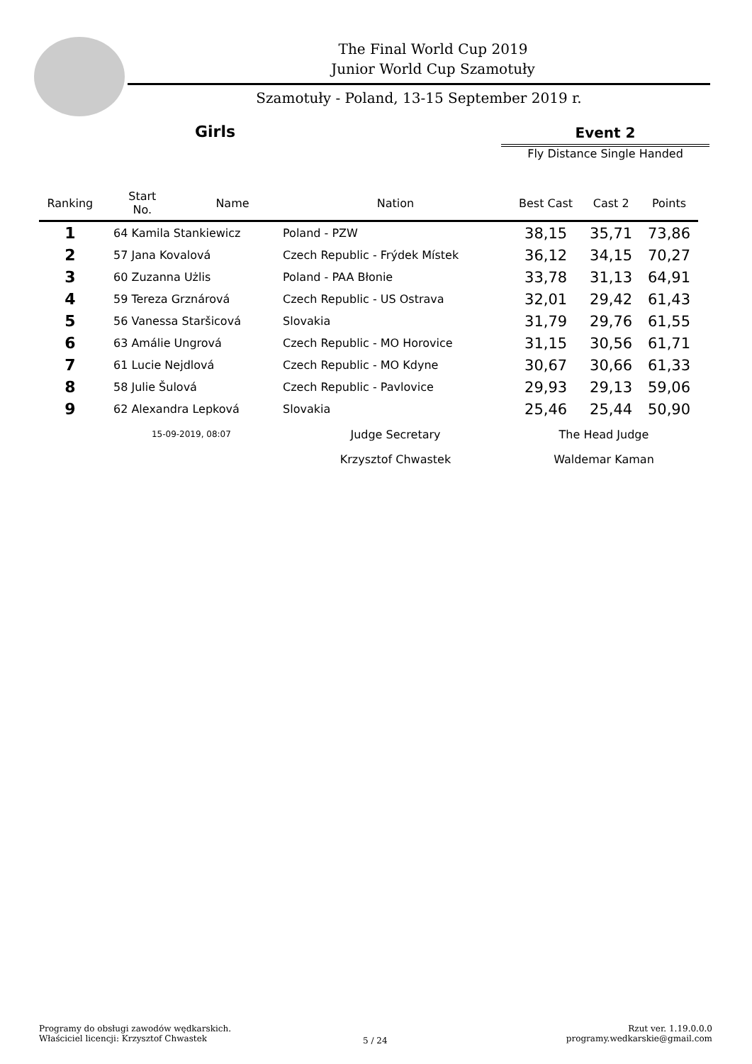The Final World Cup 2019
Junior World Cup Szamotuły
Szamotuły - Poland, 13-15 September 2019 r.
Girls
Event 2
Fly Distance Single Handed
| Ranking | Start No. | Name | Nation | Best Cast | Cast 2 | Points |
| --- | --- | --- | --- | --- | --- | --- |
| 1 | 64 Kamila Stankiewicz | | Poland - PZW | 38,15 | 35,71 | 73,86 |
| 2 | 57 Jana Kovalová | | Czech Republic - Frýdek Místek | 36,12 | 34,15 | 70,27 |
| 3 | 60 Zuzanna Użlis | | Poland - PAA Błonie | 33,78 | 31,13 | 64,91 |
| 4 | 59 Tereza Grznárová | | Czech Republic - US Ostrava | 32,01 | 29,42 | 61,43 |
| 5 | 56 Vanessa Staršicová | | Slovakia | 31,79 | 29,76 | 61,55 |
| 6 | 63 Amálie Ungrová | | Czech Republic - MO Horovice | 31,15 | 30,56 | 61,71 |
| 7 | 61 Lucie Nejdlová | | Czech Republic - MO Kdyne | 30,67 | 30,66 | 61,33 |
| 8 | 58 Julie Šulová | | Czech Republic - Pavlovice | 29,93 | 29,13 | 59,06 |
| 9 | 62 Alexandra Lepková | | Slovakia | 25,46 | 25,44 | 50,90 |
| | 15-09-2019, 08:07 | | Judge Secretary | The Head Judge | | |
| | | | Krzysztof Chwastek | Waldemar Kaman | | |
Programy do obsługi zawodów wędkarskich.
Właściciel licencji: Krzysztof Chwastek
5 / 24
Rzut ver. 1.19.0.0.0
programy.wedkarskie@gmail.com